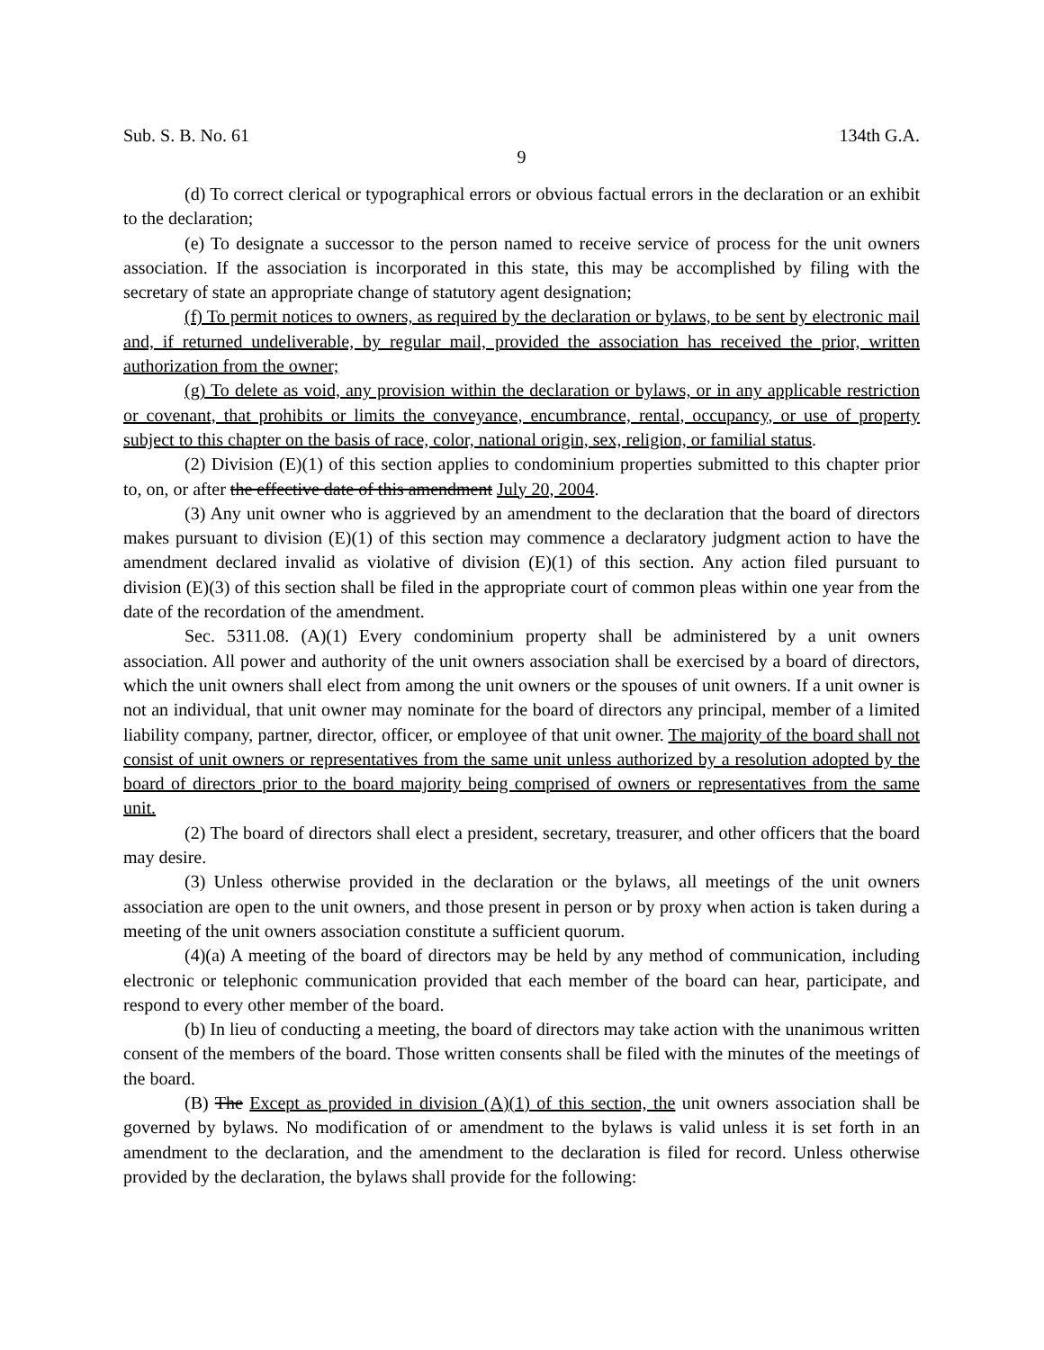Sub. S. B. No. 61 134th G.A.
9
(d) To correct clerical or typographical errors or obvious factual errors in the declaration or an exhibit to the declaration;
(e) To designate a successor to the person named to receive service of process for the unit owners association. If the association is incorporated in this state, this may be accomplished by filing with the secretary of state an appropriate change of statutory agent designation;
(f) To permit notices to owners, as required by the declaration or bylaws, to be sent by electronic mail and, if returned undeliverable, by regular mail, provided the association has received the prior, written authorization from the owner;
(g) To delete as void, any provision within the declaration or bylaws, or in any applicable restriction or covenant, that prohibits or limits the conveyance, encumbrance, rental, occupancy, or use of property subject to this chapter on the basis of race, color, national origin, sex, religion, or familial status.
(2) Division (E)(1) of this section applies to condominium properties submitted to this chapter prior to, on, or after the effective date of this amendment July 20, 2004.
(3) Any unit owner who is aggrieved by an amendment to the declaration that the board of directors makes pursuant to division (E)(1) of this section may commence a declaratory judgment action to have the amendment declared invalid as violative of division (E)(1) of this section. Any action filed pursuant to division (E)(3) of this section shall be filed in the appropriate court of common pleas within one year from the date of the recordation of the amendment.
Sec. 5311.08. (A)(1) Every condominium property shall be administered by a unit owners association. All power and authority of the unit owners association shall be exercised by a board of directors, which the unit owners shall elect from among the unit owners or the spouses of unit owners. If a unit owner is not an individual, that unit owner may nominate for the board of directors any principal, member of a limited liability company, partner, director, officer, or employee of that unit owner. The majority of the board shall not consist of unit owners or representatives from the same unit unless authorized by a resolution adopted by the board of directors prior to the board majority being comprised of owners or representatives from the same unit.
(2) The board of directors shall elect a president, secretary, treasurer, and other officers that the board may desire.
(3) Unless otherwise provided in the declaration or the bylaws, all meetings of the unit owners association are open to the unit owners, and those present in person or by proxy when action is taken during a meeting of the unit owners association constitute a sufficient quorum.
(4)(a) A meeting of the board of directors may be held by any method of communication, including electronic or telephonic communication provided that each member of the board can hear, participate, and respond to every other member of the board.
(b) In lieu of conducting a meeting, the board of directors may take action with the unanimous written consent of the members of the board. Those written consents shall be filed with the minutes of the meetings of the board.
(B) The Except as provided in division (A)(1) of this section, the unit owners association shall be governed by bylaws. No modification of or amendment to the bylaws is valid unless it is set forth in an amendment to the declaration, and the amendment to the declaration is filed for record. Unless otherwise provided by the declaration, the bylaws shall provide for the following: